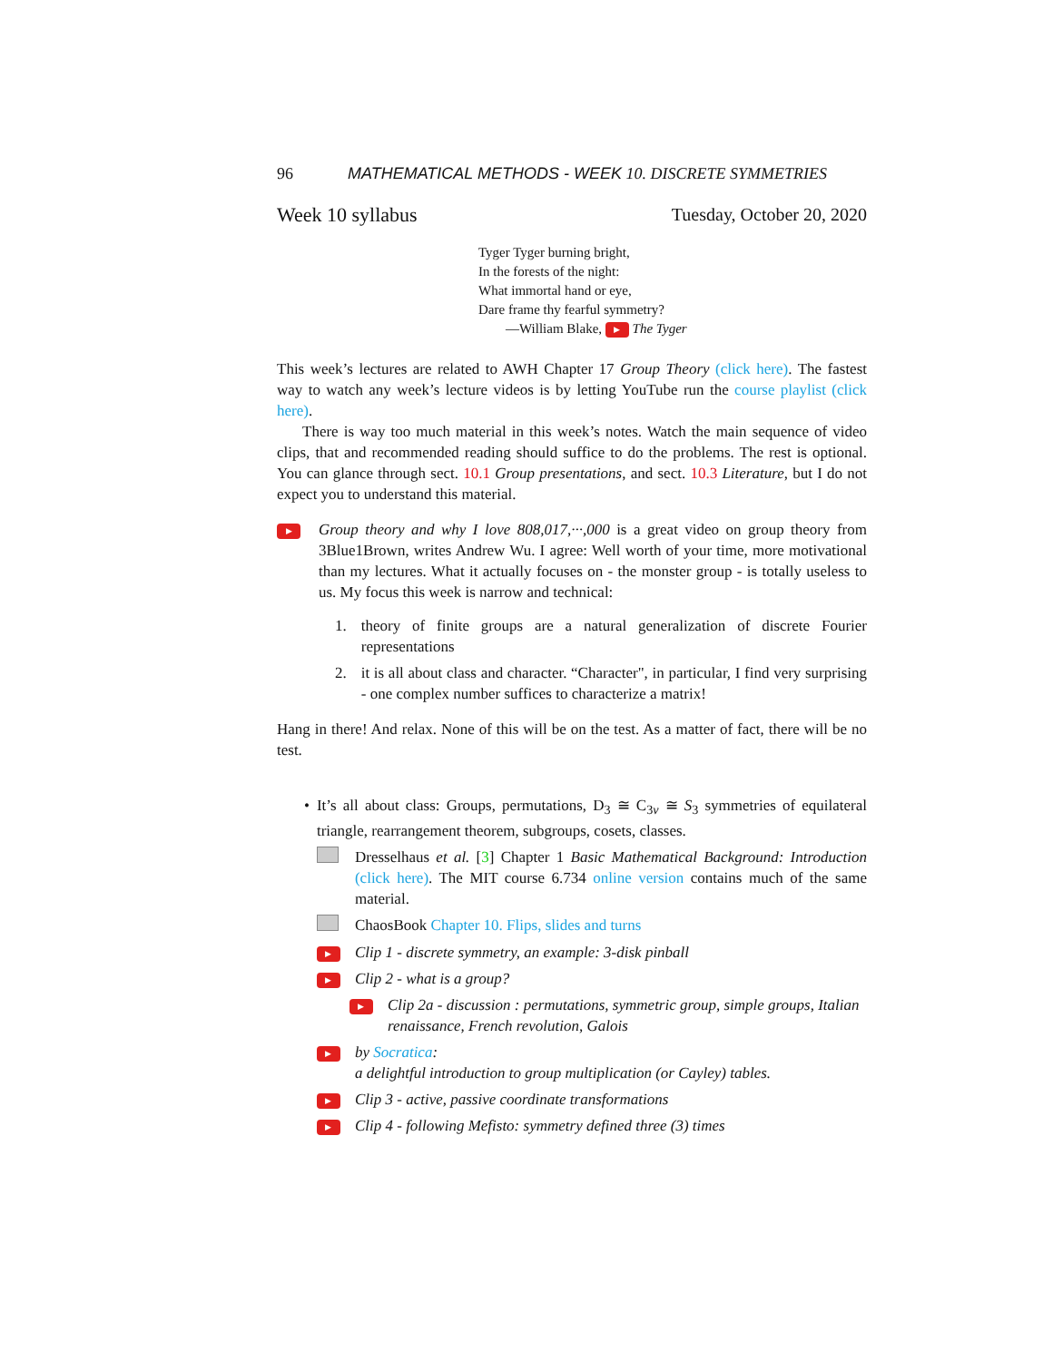96 MATHEMATICAL METHODS - WEEK 10. DISCRETE SYMMETRIES
Week 10 syllabus Tuesday, October 20, 2020
Tyger Tyger burning bright,
In the forests of the night:
What immortal hand or eye,
Dare frame thy fearful symmetry?
—William Blake, ▶ The Tyger
This week’s lectures are related to AWH Chapter 17 Group Theory (click here). The fastest way to watch any week’s lecture videos is by letting YouTube run the course playlist (click here).
There is way too much material in this week’s notes. Watch the main sequence of video clips, that and recommended reading should suffice to do the problems. The rest is optional. You can glance through sect. 10.1 Group presentations, and sect. 10.3 Literature, but I do not expect you to understand this material.
▶
Group theory and why I love 808,017,···,000 is a great video on group theory from 3Blue1Brown, writes Andrew Wu. I agree: Well worth of your time, more motivational than my lectures. What it actually focuses on - the monster group - is totally useless to us. My focus this week is narrow and technical:
1. theory of finite groups are a natural generalization of discrete Fourier representations
2. it is all about class and character. “Character", in particular, I find very surprising - one complex number suffices to characterize a matrix!
Hang in there! And relax. None of this will be on the test. As a matter of fact, there will be no test.
• It’s all about class: Groups, permutations, D<sub>3</sub> ≅ C<sub>3v</sub> ≅ S<sub>3</sub> symmetries of equilateral triangle, rearrangement theorem, subgroups, cosets, classes.
Dresselhaus et al. [3] Chapter 1 Basic Mathematical Background: Introduction (click here). The MIT course 6.734 online version contains much of the same material.
ChaosBook Chapter 10. Flips, slides and turns
▶ Clip 1 - discrete symmetry, an example: 3-disk pinball
▶ Clip 2 - what is a group?
▶ Clip 2a - discussion : permutations, symmetric group, simple groups, Italian renaissance, French revolution, Galois
▶ by Socratica:
a delightful introduction to group multiplication (or Cayley) tables.
▶ Clip 3 - active, passive coordinate transformations
▶ Clip 4 - following Mefisto: symmetry defined three (3) times